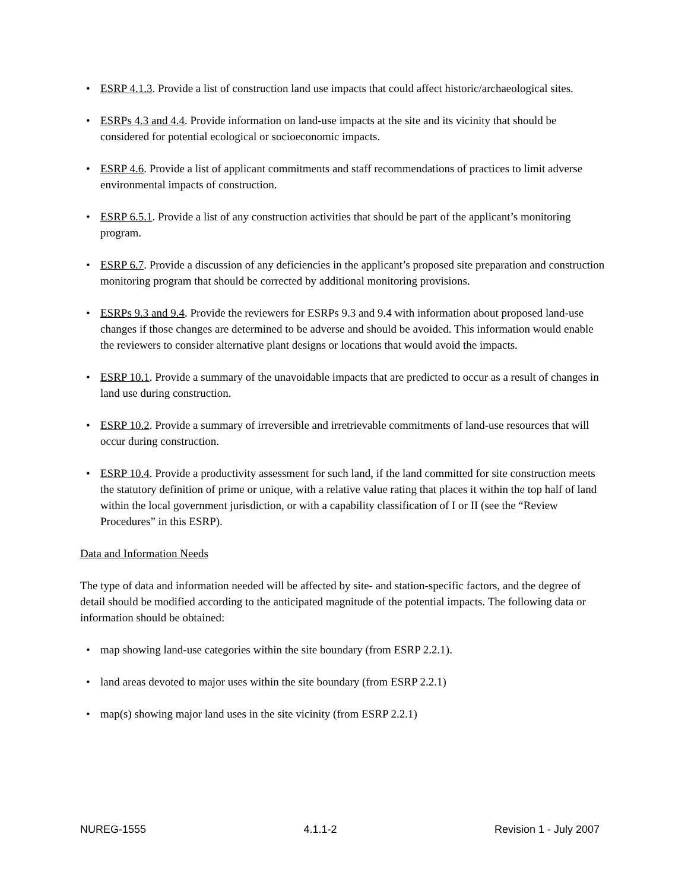• ESRP 4.1.3. Provide a list of construction land use impacts that could affect historic/archaeological sites.
• ESRPs 4.3 and 4.4. Provide information on land-use impacts at the site and its vicinity that should be considered for potential ecological or socioeconomic impacts.
• ESRP 4.6. Provide a list of applicant commitments and staff recommendations of practices to limit adverse environmental impacts of construction.
• ESRP 6.5.1. Provide a list of any construction activities that should be part of the applicant’s monitoring program.
• ESRP 6.7. Provide a discussion of any deficiencies in the applicant’s proposed site preparation and construction monitoring program that should be corrected by additional monitoring provisions.
• ESRPs 9.3 and 9.4. Provide the reviewers for ESRPs 9.3 and 9.4 with information about proposed land-use changes if those changes are determined to be adverse and should be avoided. This information would enable the reviewers to consider alternative plant designs or locations that would avoid the impacts.
• ESRP 10.1. Provide a summary of the unavoidable impacts that are predicted to occur as a result of changes in land use during construction.
• ESRP 10.2. Provide a summary of irreversible and irretrievable commitments of land-use resources that will occur during construction.
• ESRP 10.4. Provide a productivity assessment for such land, if the land committed for site construction meets the statutory definition of prime or unique, with a relative value rating that places it within the top half of land within the local government jurisdiction, or with a capability classification of I or II (see the “Review Procedures” in this ESRP).
Data and Information Needs
The type of data and information needed will be affected by site- and station-specific factors, and the degree of detail should be modified according to the anticipated magnitude of the potential impacts. The following data or information should be obtained:
• map showing land-use categories within the site boundary (from ESRP 2.2.1).
• land areas devoted to major uses within the site boundary (from ESRP 2.2.1)
• map(s) showing major land uses in the site vicinity (from ESRP 2.2.1)
NUREG-1555 4.1.1-2 Revision 1 - July 2007